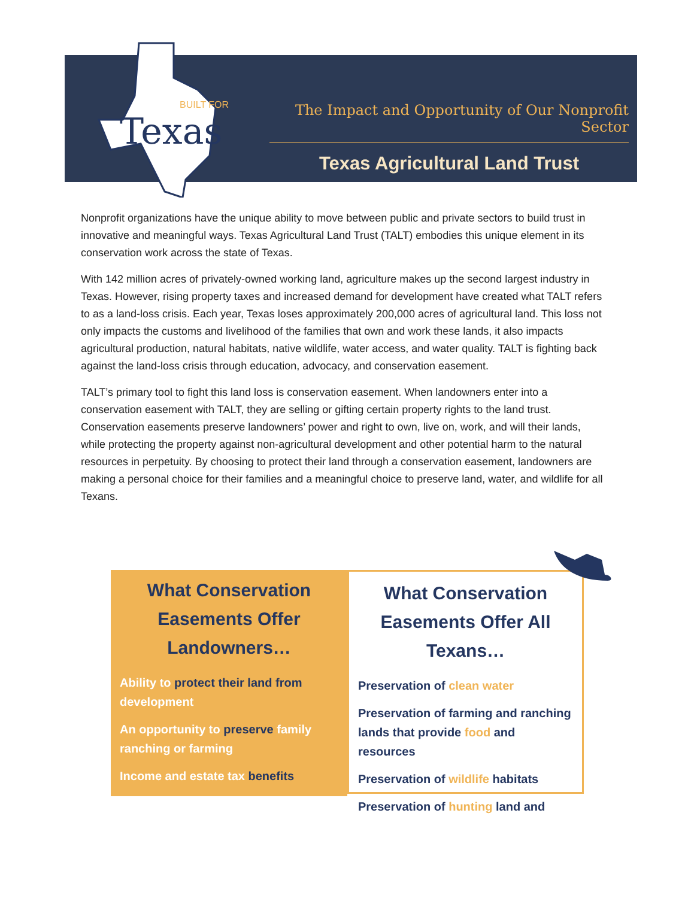Texas
BUILT FOR
The Impact and Opportunity of Our Nonprofit Sector
Texas Agricultural Land Trust
Nonprofit organizations have the unique ability to move between public and private sectors to build trust in innovative and meaningful ways. Texas Agricultural Land Trust (TALT) embodies this unique element in its conservation work across the state of Texas.
With 142 million acres of privately-owned working land, agriculture makes up the second largest industry in Texas. However, rising property taxes and increased demand for development have created what TALT refers to as a land-loss crisis. Each year, Texas loses approximately 200,000 acres of agricultural land. This loss not only impacts the customs and livelihood of the families that own and work these lands, it also impacts agricultural production, natural habitats, native wildlife, water access, and water quality. TALT is fighting back against the land-loss crisis through education, advocacy, and conservation easement.
TALT’s primary tool to fight this land loss is conservation easement. When landowners enter into a conservation easement with TALT, they are selling or gifting certain property rights to the land trust. Conservation easements preserve landowners’ power and right to own, live on, work, and will their lands, while protecting the property against non-agricultural development and other potential harm to the natural resources in perpetuity. By choosing to protect their land through a conservation easement, landowners are making a personal choice for their families and a meaningful choice to preserve land, water, and wildlife for all Texans.
What Conservation Easements Offer Landowners…
Ability to protect their land from development
An opportunity to preserve family ranching or farming
Income and estate tax benefits
What Conservation Easements Offer All Texans…
Preservation of clean water
Preservation of farming and ranching lands that provide food and resources
Preservation of wildlife habitats
Preservation of hunting land and